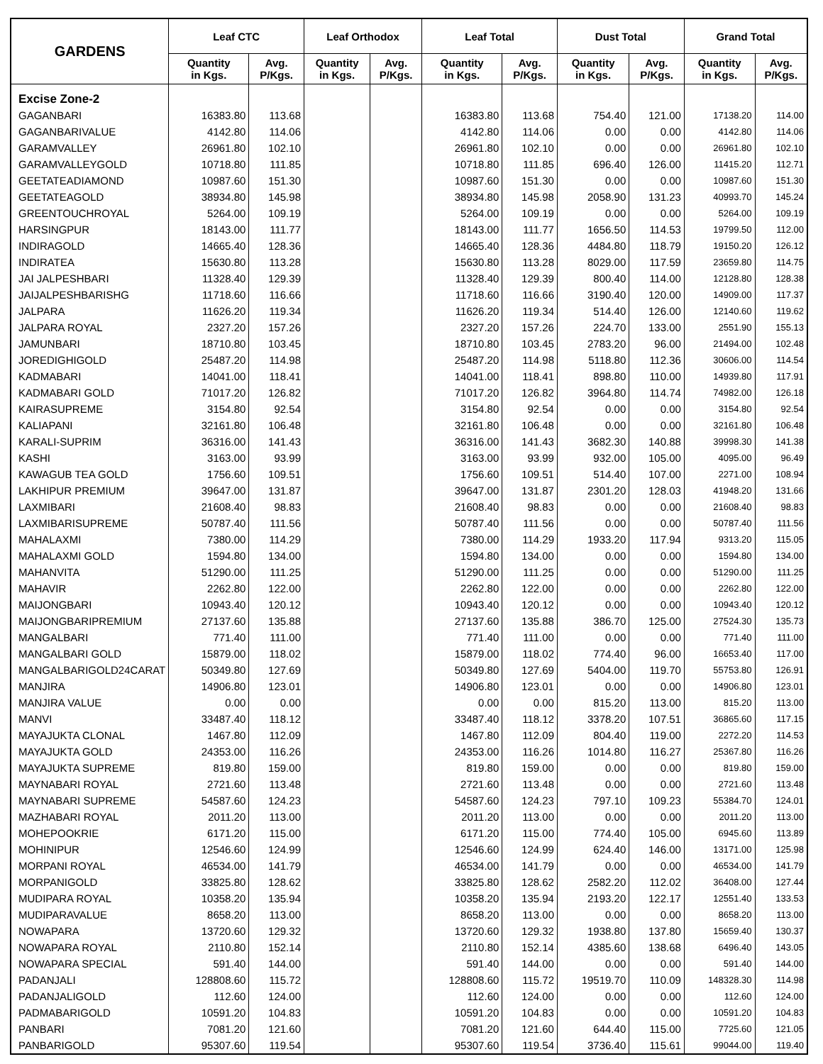| GARDENS | Leaf CTC | | Leaf Orthodox | | Leaf Total | | Dust Total | | Grand Total | |
| --- | --- | --- | --- | --- | --- | --- | --- | --- | --- | --- |
| | Quantity in Kgs. | Avg. P/Kgs. | Quantity in Kgs. | Avg. P/Kgs. | Quantity in Kgs. | Avg. P/Kgs. | Quantity in Kgs. | Avg. P/Kgs. | Quantity in Kgs. | Avg. P/Kgs. |
| Excise Zone-2 | | | | | | | | | | |
| GAGANBARI | 16383.80 | 113.68 | | | 16383.80 | 113.68 | 754.40 | 121.00 | 17138.20 | 114.00 |
| GAGANBARIVALUE | 4142.80 | 114.06 | | | 4142.80 | 114.06 | 0.00 | 0.00 | 4142.80 | 114.06 |
| GARAMVALLEY | 26961.80 | 102.10 | | | 26961.80 | 102.10 | 0.00 | 0.00 | 26961.80 | 102.10 |
| GARAMVALLEYGOLD | 10718.80 | 111.85 | | | 10718.80 | 111.85 | 696.40 | 126.00 | 11415.20 | 112.71 |
| GEETATEADIAMOND | 10987.60 | 151.30 | | | 10987.60 | 151.30 | 0.00 | 0.00 | 10987.60 | 151.30 |
| GEETATEAGOLD | 38934.80 | 145.98 | | | 38934.80 | 145.98 | 2058.90 | 131.23 | 40993.70 | 145.24 |
| GREENTOUCHROYAL | 5264.00 | 109.19 | | | 5264.00 | 109.19 | 0.00 | 0.00 | 5264.00 | 109.19 |
| HARSINGPUR | 18143.00 | 111.77 | | | 18143.00 | 111.77 | 1656.50 | 114.53 | 19799.50 | 112.00 |
| INDIRAGOLD | 14665.40 | 128.36 | | | 14665.40 | 128.36 | 4484.80 | 118.79 | 19150.20 | 126.12 |
| INDIRATEA | 15630.80 | 113.28 | | | 15630.80 | 113.28 | 8029.00 | 117.59 | 23659.80 | 114.75 |
| JAI JALPESHBARI | 11328.40 | 129.39 | | | 11328.40 | 129.39 | 800.40 | 114.00 | 12128.80 | 128.38 |
| JAIJALPESHBARISHG | 11718.60 | 116.66 | | | 11718.60 | 116.66 | 3190.40 | 120.00 | 14909.00 | 117.37 |
| JALPARA | 11626.20 | 119.34 | | | 11626.20 | 119.34 | 514.40 | 126.00 | 12140.60 | 119.62 |
| JALPARA ROYAL | 2327.20 | 157.26 | | | 2327.20 | 157.26 | 224.70 | 133.00 | 2551.90 | 155.13 |
| JAMUNBARI | 18710.80 | 103.45 | | | 18710.80 | 103.45 | 2783.20 | 96.00 | 21494.00 | 102.48 |
| JOREDIGHIGOLD | 25487.20 | 114.98 | | | 25487.20 | 114.98 | 5118.80 | 112.36 | 30606.00 | 114.54 |
| KADMABARI | 14041.00 | 118.41 | | | 14041.00 | 118.41 | 898.80 | 110.00 | 14939.80 | 117.91 |
| KADMABARI GOLD | 71017.20 | 126.82 | | | 71017.20 | 126.82 | 3964.80 | 114.74 | 74982.00 | 126.18 |
| KAIRASUPREME | 3154.80 | 92.54 | | | 3154.80 | 92.54 | 0.00 | 0.00 | 3154.80 | 92.54 |
| KALIAPANI | 32161.80 | 106.48 | | | 32161.80 | 106.48 | 0.00 | 0.00 | 32161.80 | 106.48 |
| KARALI-SUPRIM | 36316.00 | 141.43 | | | 36316.00 | 141.43 | 3682.30 | 140.88 | 39998.30 | 141.38 |
| KASHI | 3163.00 | 93.99 | | | 3163.00 | 93.99 | 932.00 | 105.00 | 4095.00 | 96.49 |
| KAWAGUB TEA GOLD | 1756.60 | 109.51 | | | 1756.60 | 109.51 | 514.40 | 107.00 | 2271.00 | 108.94 |
| LAKHIPUR PREMIUM | 39647.00 | 131.87 | | | 39647.00 | 131.87 | 2301.20 | 128.03 | 41948.20 | 131.66 |
| LAXMIBARI | 21608.40 | 98.83 | | | 21608.40 | 98.83 | 0.00 | 0.00 | 21608.40 | 98.83 |
| LAXMIBARISUPREME | 50787.40 | 111.56 | | | 50787.40 | 111.56 | 0.00 | 0.00 | 50787.40 | 111.56 |
| MAHALAXMI | 7380.00 | 114.29 | | | 7380.00 | 114.29 | 1933.20 | 117.94 | 9313.20 | 115.05 |
| MAHALAXMI GOLD | 1594.80 | 134.00 | | | 1594.80 | 134.00 | 0.00 | 0.00 | 1594.80 | 134.00 |
| MAHANVITA | 51290.00 | 111.25 | | | 51290.00 | 111.25 | 0.00 | 0.00 | 51290.00 | 111.25 |
| MAHAVIR | 2262.80 | 122.00 | | | 2262.80 | 122.00 | 0.00 | 0.00 | 2262.80 | 122.00 |
| MAIJONGBARI | 10943.40 | 120.12 | | | 10943.40 | 120.12 | 0.00 | 0.00 | 10943.40 | 120.12 |
| MAIJONGBARIPREMIUM | 27137.60 | 135.88 | | | 27137.60 | 135.88 | 386.70 | 125.00 | 27524.30 | 135.73 |
| MANGALBARI | 771.40 | 111.00 | | | 771.40 | 111.00 | 0.00 | 0.00 | 771.40 | 111.00 |
| MANGALBARI GOLD | 15879.00 | 118.02 | | | 15879.00 | 118.02 | 774.40 | 96.00 | 16653.40 | 117.00 |
| MANGALBARIGOLD24CARAT | 50349.80 | 127.69 | | | 50349.80 | 127.69 | 5404.00 | 119.70 | 55753.80 | 126.91 |
| MANJIRA | 14906.80 | 123.01 | | | 14906.80 | 123.01 | 0.00 | 0.00 | 14906.80 | 123.01 |
| MANJIRA VALUE | 0.00 | 0.00 | | | 0.00 | 0.00 | 815.20 | 113.00 | 815.20 | 113.00 |
| MANVI | 33487.40 | 118.12 | | | 33487.40 | 118.12 | 3378.20 | 107.51 | 36865.60 | 117.15 |
| MAYAJUKTA CLONAL | 1467.80 | 112.09 | | | 1467.80 | 112.09 | 804.40 | 119.00 | 2272.20 | 114.53 |
| MAYAJUKTA GOLD | 24353.00 | 116.26 | | | 24353.00 | 116.26 | 1014.80 | 116.27 | 25367.80 | 116.26 |
| MAYAJUKTA SUPREME | 819.80 | 159.00 | | | 819.80 | 159.00 | 0.00 | 0.00 | 819.80 | 159.00 |
| MAYNABARI ROYAL | 2721.60 | 113.48 | | | 2721.60 | 113.48 | 0.00 | 0.00 | 2721.60 | 113.48 |
| MAYNABARI SUPREME | 54587.60 | 124.23 | | | 54587.60 | 124.23 | 797.10 | 109.23 | 55384.70 | 124.01 |
| MAZHABARI ROYAL | 2011.20 | 113.00 | | | 2011.20 | 113.00 | 0.00 | 0.00 | 2011.20 | 113.00 |
| MOHEPOOKRIE | 6171.20 | 115.00 | | | 6171.20 | 115.00 | 774.40 | 105.00 | 6945.60 | 113.89 |
| MOHINIPUR | 12546.60 | 124.99 | | | 12546.60 | 124.99 | 624.40 | 146.00 | 13171.00 | 125.98 |
| MORPANI ROYAL | 46534.00 | 141.79 | | | 46534.00 | 141.79 | 0.00 | 0.00 | 46534.00 | 141.79 |
| MORPANIGOLD | 33825.80 | 128.62 | | | 33825.80 | 128.62 | 2582.20 | 112.02 | 36408.00 | 127.44 |
| MUDIPARA ROYAL | 10358.20 | 135.94 | | | 10358.20 | 135.94 | 2193.20 | 122.17 | 12551.40 | 133.53 |
| MUDIPARAVALUE | 8658.20 | 113.00 | | | 8658.20 | 113.00 | 0.00 | 0.00 | 8658.20 | 113.00 |
| NOWAPARA | 13720.60 | 129.32 | | | 13720.60 | 129.32 | 1938.80 | 137.80 | 15659.40 | 130.37 |
| NOWAPARA ROYAL | 2110.80 | 152.14 | | | 2110.80 | 152.14 | 4385.60 | 138.68 | 6496.40 | 143.05 |
| NOWAPARA SPECIAL | 591.40 | 144.00 | | | 591.40 | 144.00 | 0.00 | 0.00 | 591.40 | 144.00 |
| PADANJALI | 128808.60 | 115.72 | | | 128808.60 | 115.72 | 19519.70 | 110.09 | 148328.30 | 114.98 |
| PADANJALIGOLD | 112.60 | 124.00 | | | 112.60 | 124.00 | 0.00 | 0.00 | 112.60 | 124.00 |
| PADMABARIGOLD | 10591.20 | 104.83 | | | 10591.20 | 104.83 | 0.00 | 0.00 | 10591.20 | 104.83 |
| PANBARI | 7081.20 | 121.60 | | | 7081.20 | 121.60 | 644.40 | 115.00 | 7725.60 | 121.05 |
| PANBARIGOLD | 95307.60 | 119.54 | | | 95307.60 | 119.54 | 3736.40 | 115.61 | 99044.00 | 119.40 |